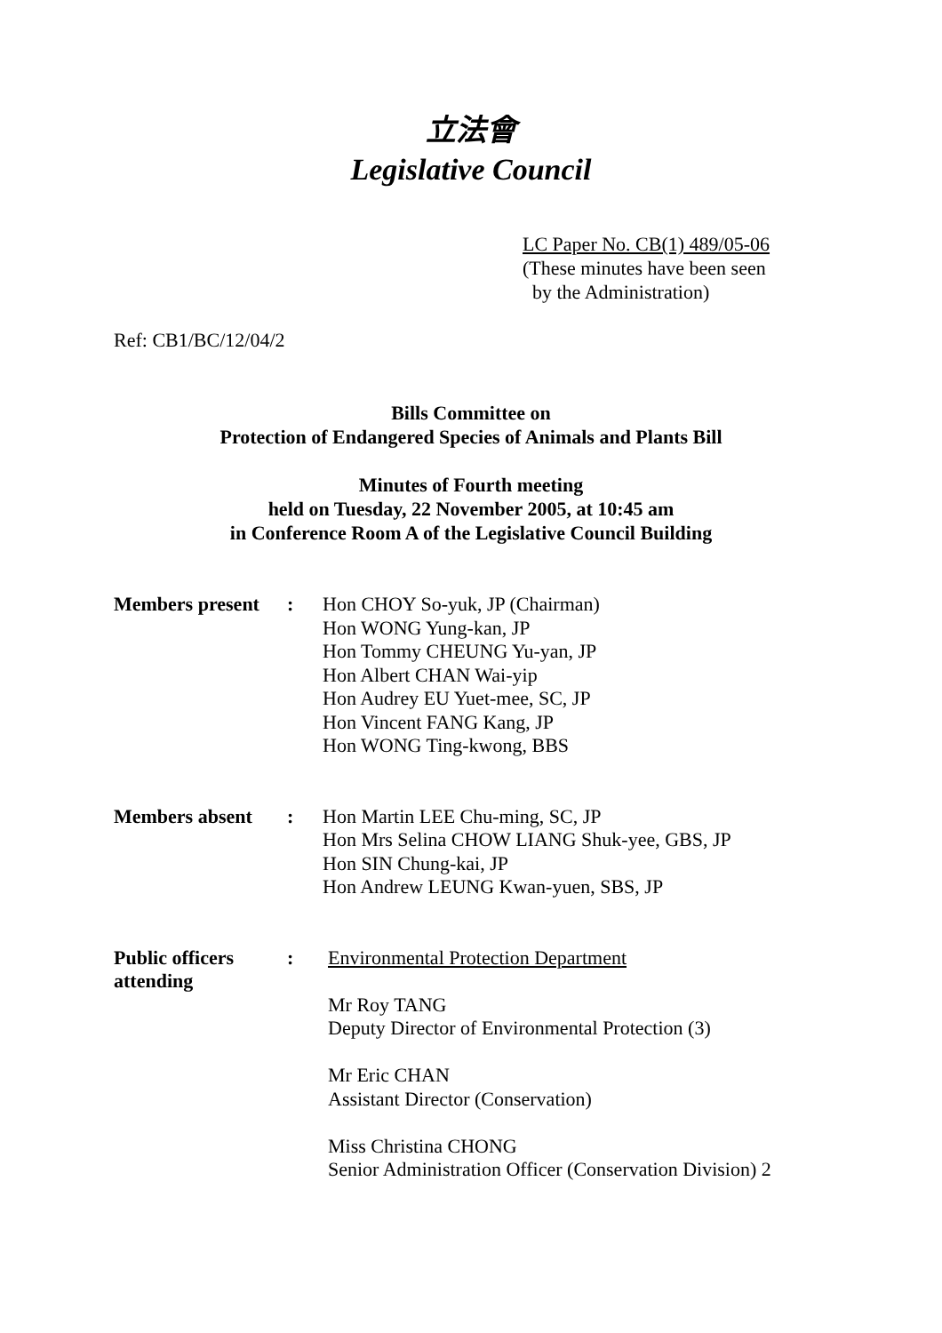立法會
Legislative Council
LC Paper No. CB(1) 489/05-06
(These minutes have been seen
by the Administration)
Ref: CB1/BC/12/04/2
Bills Committee on
Protection of Endangered Species of Animals and Plants Bill
Minutes of Fourth meeting
held on Tuesday, 22 November 2005, at 10:45 am
in Conference Room A of the Legislative Council Building
| Members present | : | Hon CHOY So-yuk, JP (Chairman) Hon WONG Yung-kan, JP Hon Tommy CHEUNG Yu-yan, JP Hon Albert CHAN Wai-yip Hon Audrey EU Yuet-mee, SC, JP Hon Vincent FANG Kang, JP Hon WONG Ting-kwong, BBS |
| Members absent | : | Hon Martin LEE Chu-ming, SC, JP Hon Mrs Selina CHOW LIANG Shuk-yee, GBS, JP Hon SIN Chung-kai, JP Hon Andrew LEUNG Kwan-yuen, SBS, JP |
| Public officers attending | : | Environmental Protection Department Mr Roy TANG Deputy Director of Environmental Protection (3) Mr Eric CHAN Assistant Director (Conservation) Miss Christina CHONG Senior Administration Officer (Conservation Division) 2 |